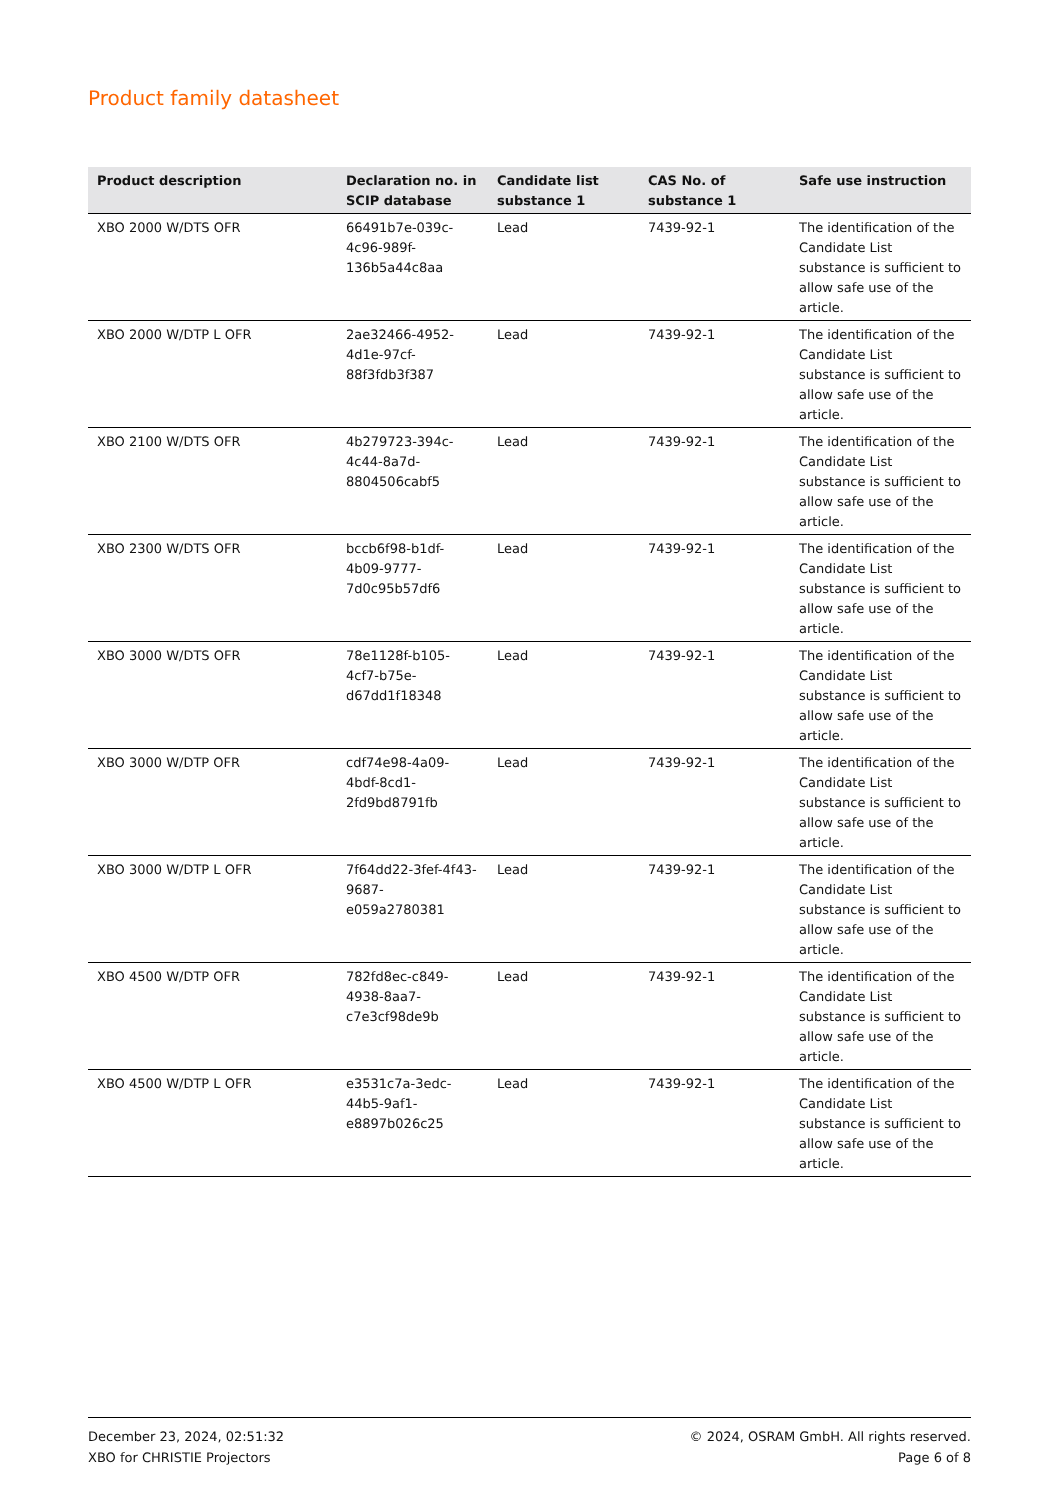Product family datasheet
| Product description | Declaration no. in SCIP database | Candidate list substance 1 | CAS No. of substance 1 | Safe use instruction |
| --- | --- | --- | --- | --- |
| XBO 2000 W/DTS OFR | 66491b7e-039c-4c96-989f-136b5a44c8aa | Lead | 7439-92-1 | The identification of the Candidate List substance is sufficient to allow safe use of the article. |
| XBO 2000 W/DTP L OFR | 2ae32466-4952-4d1e-97cf-88f3fdb3f387 | Lead | 7439-92-1 | The identification of the Candidate List substance is sufficient to allow safe use of the article. |
| XBO 2100 W/DTS OFR | 4b279723-394c-4c44-8a7d-8804506cabf5 | Lead | 7439-92-1 | The identification of the Candidate List substance is sufficient to allow safe use of the article. |
| XBO 2300 W/DTS OFR | bccb6f98-b1df-4b09-9777-7d0c95b57df6 | Lead | 7439-92-1 | The identification of the Candidate List substance is sufficient to allow safe use of the article. |
| XBO 3000 W/DTS OFR | 78e1128f-b105-4cf7-b75e-d67dd1f18348 | Lead | 7439-92-1 | The identification of the Candidate List substance is sufficient to allow safe use of the article. |
| XBO 3000 W/DTP OFR | cdf74e98-4a09-4bdf-8cd1-2fd9bd8791fb | Lead | 7439-92-1 | The identification of the Candidate List substance is sufficient to allow safe use of the article. |
| XBO 3000 W/DTP L OFR | 7f64dd22-3fef-4f43-9687-e059a2780381 | Lead | 7439-92-1 | The identification of the Candidate List substance is sufficient to allow safe use of the article. |
| XBO 4500 W/DTP OFR | 782fd8ec-c849-4938-8aa7-c7e3cf98de9b | Lead | 7439-92-1 | The identification of the Candidate List substance is sufficient to allow safe use of the article. |
| XBO 4500 W/DTP L OFR | e3531c7a-3edc-44b5-9af1-e8897b026c25 | Lead | 7439-92-1 | The identification of the Candidate List substance is sufficient to allow safe use of the article. |
December 23, 2024, 02:51:32
XBO for CHRISTIE Projectors
© 2024, OSRAM GmbH. All rights reserved.
Page 6 of 8